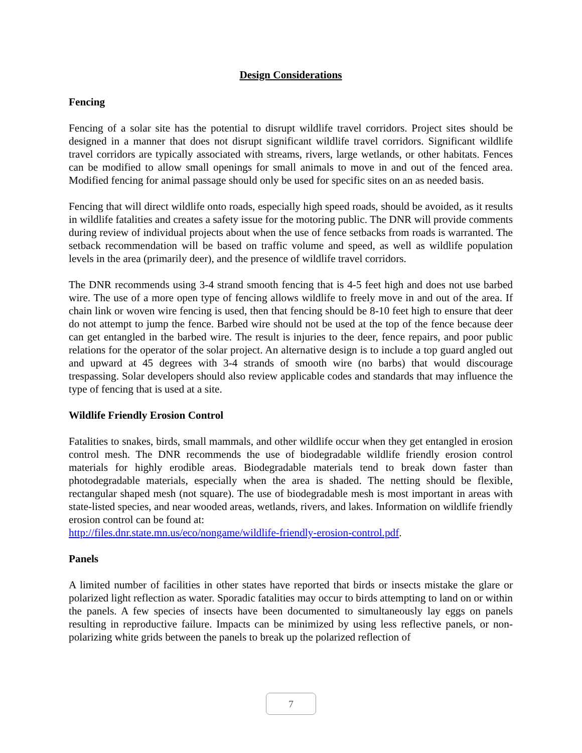Design Considerations
Fencing
Fencing of a solar site has the potential to disrupt wildlife travel corridors. Project sites should be designed in a manner that does not disrupt significant wildlife travel corridors. Significant wildlife travel corridors are typically associated with streams, rivers, large wetlands, or other habitats. Fences can be modified to allow small openings for small animals to move in and out of the fenced area. Modified fencing for animal passage should only be used for specific sites on an as needed basis.
Fencing that will direct wildlife onto roads, especially high speed roads, should be avoided, as it results in wildlife fatalities and creates a safety issue for the motoring public. The DNR will provide comments during review of individual projects about when the use of fence setbacks from roads is warranted. The setback recommendation will be based on traffic volume and speed, as well as wildlife population levels in the area (primarily deer), and the presence of wildlife travel corridors.
The DNR recommends using 3-4 strand smooth fencing that is 4-5 feet high and does not use barbed wire. The use of a more open type of fencing allows wildlife to freely move in and out of the area. If chain link or woven wire fencing is used, then that fencing should be 8-10 feet high to ensure that deer do not attempt to jump the fence. Barbed wire should not be used at the top of the fence because deer can get entangled in the barbed wire. The result is injuries to the deer, fence repairs, and poor public relations for the operator of the solar project. An alternative design is to include a top guard angled out and upward at 45 degrees with 3-4 strands of smooth wire (no barbs) that would discourage trespassing. Solar developers should also review applicable codes and standards that may influence the type of fencing that is used at a site.
Wildlife Friendly Erosion Control
Fatalities to snakes, birds, small mammals, and other wildlife occur when they get entangled in erosion control mesh. The DNR recommends the use of biodegradable wildlife friendly erosion control materials for highly erodible areas. Biodegradable materials tend to break down faster than photodegradable materials, especially when the area is shaded. The netting should be flexible, rectangular shaped mesh (not square). The use of biodegradable mesh is most important in areas with state-listed species, and near wooded areas, wetlands, rivers, and lakes. Information on wildlife friendly erosion control can be found at:
http://files.dnr.state.mn.us/eco/nongame/wildlife-friendly-erosion-control.pdf.
Panels
A limited number of facilities in other states have reported that birds or insects mistake the glare or polarized light reflection as water. Sporadic fatalities may occur to birds attempting to land on or within the panels. A few species of insects have been documented to simultaneously lay eggs on panels resulting in reproductive failure. Impacts can be minimized by using less reflective panels, or non-polarizing white grids between the panels to break up the polarized reflection of
7